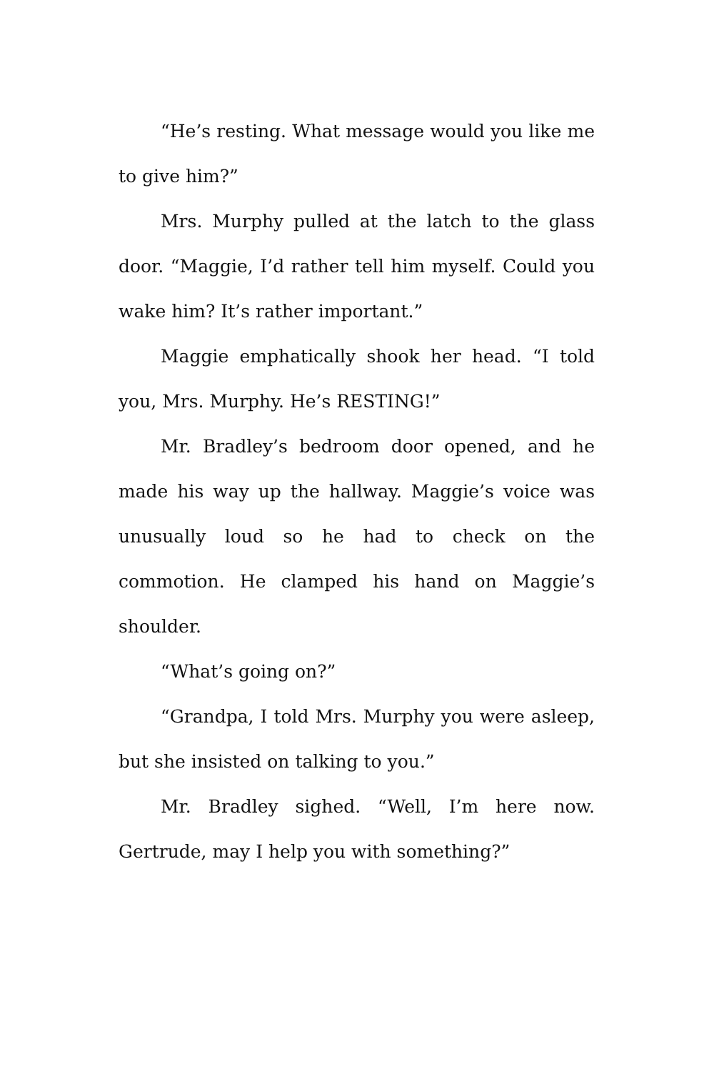“He’s resting. What message would you like me to give him?”
Mrs. Murphy pulled at the latch to the glass door. “Maggie, I’d rather tell him myself. Could you wake him? It’s rather important.”
Maggie emphatically shook her head. “I told you, Mrs. Murphy. He’s RESTING!”
Mr. Bradley’s bedroom door opened, and he made his way up the hallway. Maggie’s voice was unusually loud so he had to check on the commotion. He clamped his hand on Maggie’s shoulder.
“What’s going on?”
“Grandpa, I told Mrs. Murphy you were asleep, but she insisted on talking to you.”
Mr. Bradley sighed. “Well, I’m here now. Gertrude, may I help you with something?”